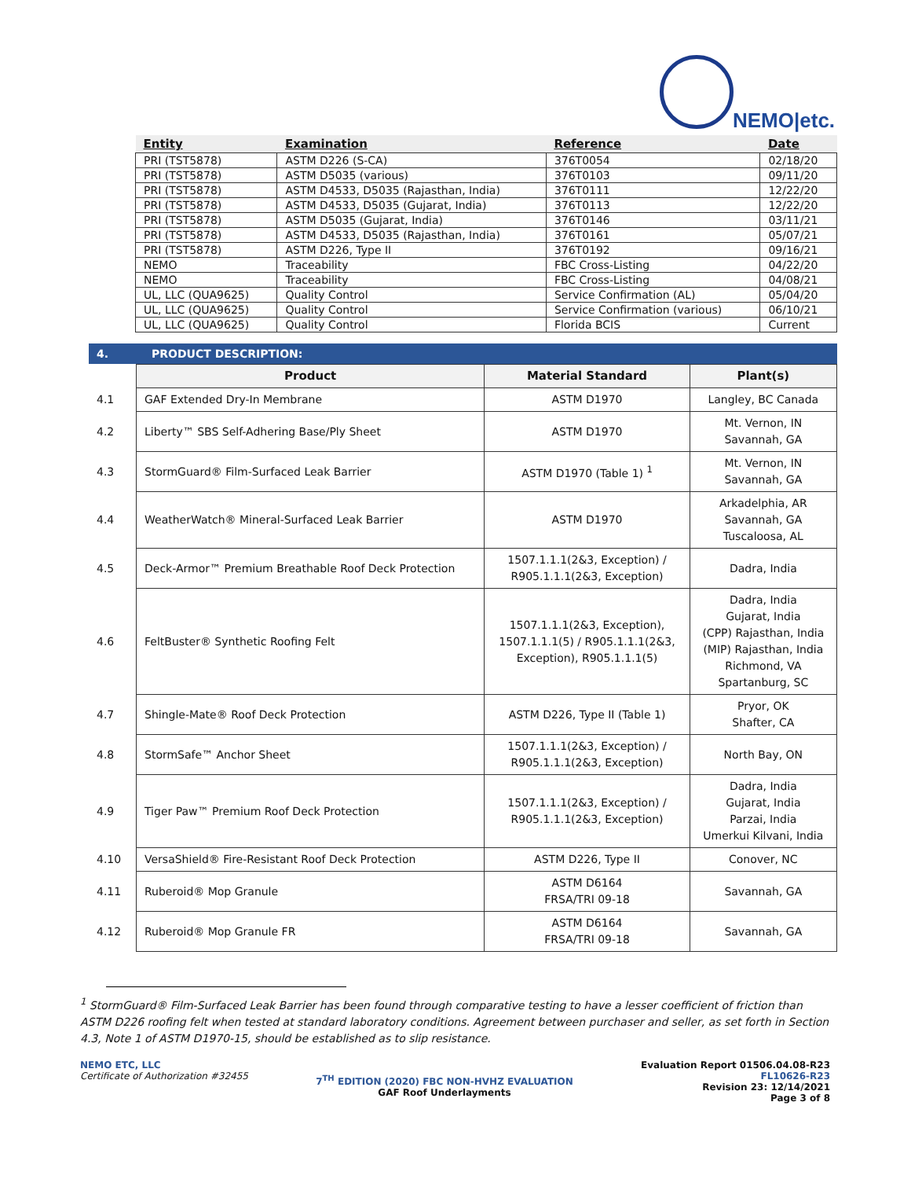NEMO|etc.
| Entity | Examination | Reference | Date |
| --- | --- | --- | --- |
| PRI (TST5878) | ASTM D226 (S-CA) | 376T0054 | 02/18/20 |
| PRI (TST5878) | ASTM D5035 (various) | 376T0103 | 09/11/20 |
| PRI (TST5878) | ASTM D4533, D5035 (Rajasthan, India) | 376T0111 | 12/22/20 |
| PRI (TST5878) | ASTM D4533, D5035 (Gujarat, India) | 376T0113 | 12/22/20 |
| PRI (TST5878) | ASTM D5035 (Gujarat, India) | 376T0146 | 03/11/21 |
| PRI (TST5878) | ASTM D4533, D5035 (Rajasthan, India) | 376T0161 | 05/07/21 |
| PRI (TST5878) | ASTM D226, Type II | 376T0192 | 09/16/21 |
| NEMO | Traceability | FBC Cross-Listing | 04/22/20 |
| NEMO | Traceability | FBC Cross-Listing | 04/08/21 |
| UL, LLC (QUA9625) | Quality Control | Service Confirmation (AL) | 05/04/20 |
| UL, LLC (QUA9625) | Quality Control | Service Confirmation (various) | 06/10/21 |
| UL, LLC (QUA9625) | Quality Control | Florida BCIS | Current |
4. PRODUCT DESCRIPTION:
| | Product | Material Standard | Plant(s) |
| 4.1 | GAF Extended Dry-In Membrane | ASTM D1970 | Langley, BC Canada |
| 4.2 | Liberty™ SBS Self-Adhering Base/Ply Sheet | ASTM D1970 | Mt. Vernon, IN Savannah, GA |
| 4.3 | StormGuard® Film-Surfaced Leak Barrier | ASTM D1970 (Table 1) <sup>1</sup> | Mt. Vernon, IN Savannah, GA |
| 4.4 | WeatherWatch® Mineral-Surfaced Leak Barrier | ASTM D1970 | Arkadelphia, AR Savannah, GA Tuscaloosa, AL |
| 4.5 | Deck-Armor™ Premium Breathable Roof Deck Protection | 1507.1.1.1(2&3, Exception) / R905.1.1.1(2&3, Exception) | Dadra, India |
| 4.6 | FeltBuster® Synthetic Roofing Felt | 1507.1.1.1(2&3, Exception), 1507.1.1.1(5) / R905.1.1.1(2&3, Exception), R905.1.1.1(5) | Dadra, India Gujarat, India (CPP) Rajasthan, India (MIP) Rajasthan, India Richmond, VA Spartanburg, SC |
| 4.7 | Shingle-Mate® Roof Deck Protection | ASTM D226, Type II (Table 1) | Pryor, OK Shafter, CA |
| 4.8 | StormSafe™ Anchor Sheet | 1507.1.1.1(2&3, Exception) / R905.1.1.1(2&3, Exception) | North Bay, ON |
| 4.9 | Tiger Paw™ Premium Roof Deck Protection | 1507.1.1.1(2&3, Exception) / R905.1.1.1(2&3, Exception) | Dadra, India Gujarat, India Parzai, India Umerkui Kilvani, India |
| 4.10 | VersaShield® Fire-Resistant Roof Deck Protection | ASTM D226, Type II | Conover, NC |
| 4.11 | Ruberoid® Mop Granule | ASTM D6164 FRSA/TRI 09-18 | Savannah, GA |
| 4.12 | Ruberoid® Mop Granule FR | ASTM D6164 FRSA/TRI 09-18 | Savannah, GA |
<sup>1</sup> StormGuard® Film-Surfaced Leak Barrier has been found through comparative testing to have a lesser coefficient of friction than ASTM D226 roofing felt when tested at standard laboratory conditions. Agreement between purchaser and seller, as set forth in Section 4.3, Note 1 of ASTM D1970-15, should be established as to slip resistance.
NEMO ETC, LLC
Certificate of Authorization #32455
7<sup>TH</sup> EDITION (2020) FBC NON-HVHZ EVALUATION
GAF Roof Underlayments
Evaluation Report 01506.04.08-R23
FL10626-R23
Revision 23: 12/14/2021
Page 3 of 8